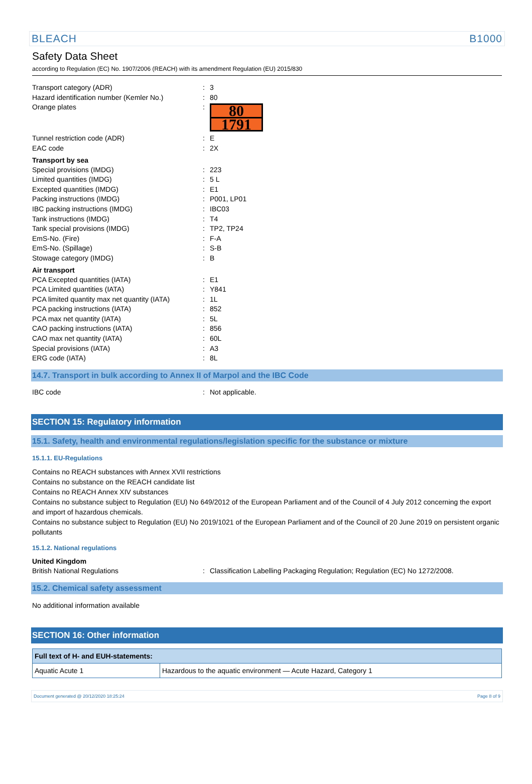BLEACH B1000
Safety Data Sheet
according to Regulation (EC) No. 1907/2006 (REACH) with its amendment Regulation (EU) 2015/830
Transport category (ADR): 3
Hazard identification number (Kemler No.): 80
Orange plates:
80
1791
Tunnel restriction code (ADR): E
EAC code: 2X
Transport by sea
Special provisions (IMDG): 223
Limited quantities (IMDG): 5 L
Excepted quantities (IMDG): E1
Packing instructions (IMDG): P001, LP01
IBC packing instructions (IMDG): IBC03
Tank instructions (IMDG): T4
Tank special provisions (IMDG): TP2, TP24
EmS-No. (Fire): F-A
EmS-No. (Spillage): S-B
Stowage category (IMDG): B
Air transport
PCA Excepted quantities (IATA): E1
PCA Limited quantities (IATA): Y841
PCA limited quantity max net quantity (IATA): 1L
PCA packing instructions (IATA): 852
PCA max net quantity (IATA): 5L
CAO packing instructions (IATA): 856
CAO max net quantity (IATA): 60L
Special provisions (IATA): A3
ERG code (IATA): 8L
14.7. Transport in bulk according to Annex II of Marpol and the IBC Code
IBC code: Not applicable.
SECTION 15: Regulatory information
15.1. Safety, health and environmental regulations/legislation specific for the substance or mixture
15.1.1. EU-Regulations
Contains no REACH substances with Annex XVII restrictions
Contains no substance on the REACH candidate list
Contains no REACH Annex XIV substances
Contains no substance subject to Regulation (EU) No 649/2012 of the European Parliament and of the Council of 4 July 2012 concerning the export and import of hazardous chemicals.
Contains no substance subject to Regulation (EU) No 2019/1021 of the European Parliament and of the Council of 20 June 2019 on persistent organic pollutants
15.1.2. National regulations
United Kingdom
British National Regulations: Classification Labelling Packaging Regulation; Regulation (EC) No 1272/2008.
15.2. Chemical safety assessment
No additional information available
SECTION 16: Other information
| Full text of H- and EUH-statements: | |
| --- | --- |
| Aquatic Acute 1 | Hazardous to the aquatic environment — Acute Hazard, Category 1 |
Document generated @ 20/12/2020 18:25:24 Page 8 of 9